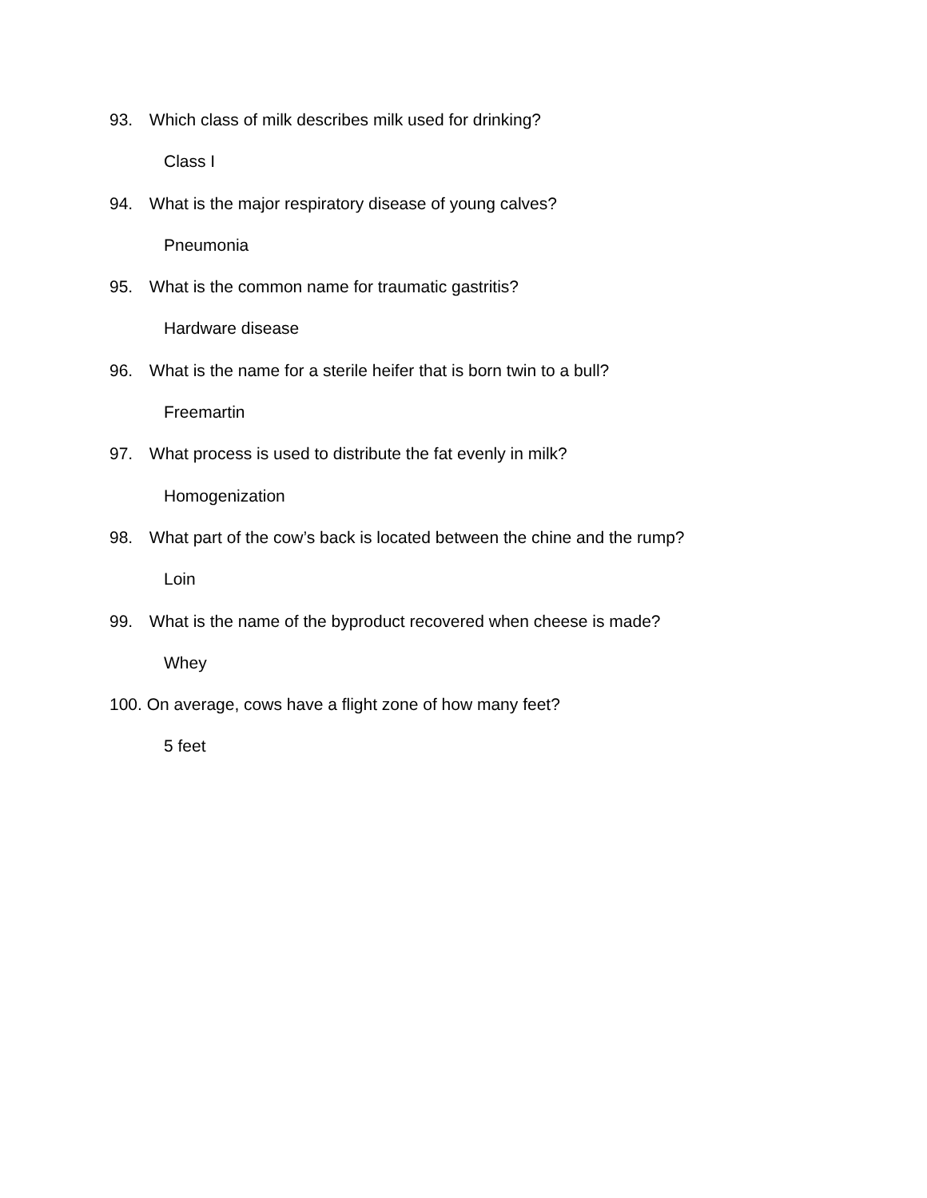93. Which class of milk describes milk used for drinking?
Class I
94. What is the major respiratory disease of young calves?
Pneumonia
95. What is the common name for traumatic gastritis?
Hardware disease
96. What is the name for a sterile heifer that is born twin to a bull?
Freemartin
97. What process is used to distribute the fat evenly in milk?
Homogenization
98. What part of the cow’s back is located between the chine and the rump?
Loin
99. What is the name of the byproduct recovered when cheese is made?
Whey
100. On average, cows have a flight zone of how many feet?
5 feet